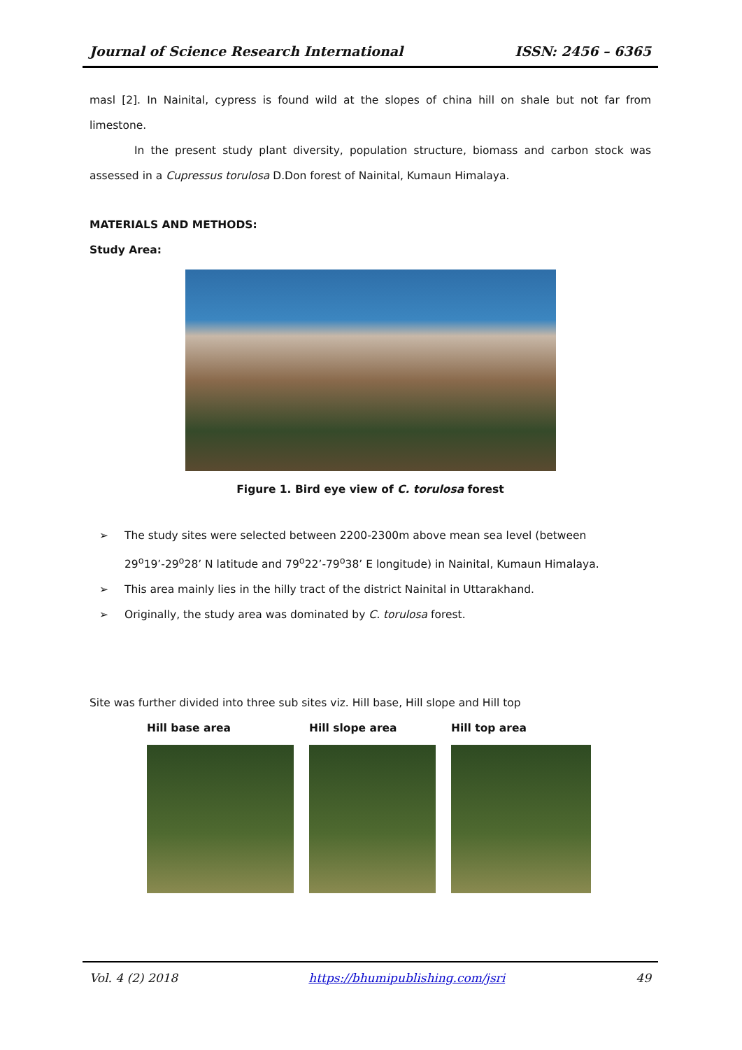Journal of Science Research International ISSN: 2456 – 6365
masl [2]. In Nainital, cypress is found wild at the slopes of china hill on shale but not far from limestone.
In the present study plant diversity, population structure, biomass and carbon stock was assessed in a Cupressus torulosa D.Don forest of Nainital, Kumaun Himalaya.
MATERIALS AND METHODS:
Study Area:
Figure 1. Bird eye view of C. torulosa forest
➢ The study sites were selected between 2200-2300m above mean sea level (between 29<sup>o</sup>19’-29<sup>o</sup>28’ N latitude and 79<sup>o</sup>22’-79<sup>o</sup>38’ E longitude) in Nainital, Kumaun Himalaya.
➢ This area mainly lies in the hilly tract of the district Nainital in Uttarakhand.
➢ Originally, the study area was dominated by C. torulosa forest.
Site was further divided into three sub sites viz. Hill base, Hill slope and Hill top
Hill base area Hill slope area Hill top area
Vol. 4 (2) 2018 https://bhumipublishing.com/jsri 49